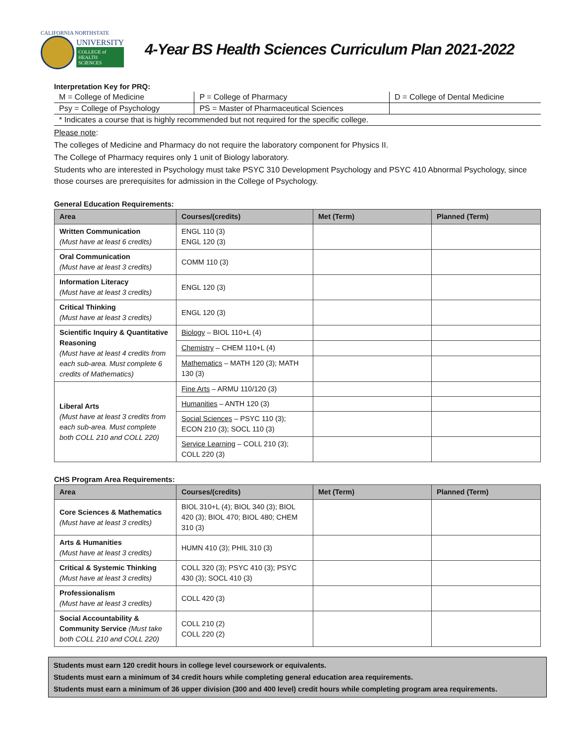CALIFORNIA NORTHSTATE
UNIVERSITY
COLLEGE of
HEALTH
SCIENCES
4-Year BS Health Sciences Curriculum Plan 2021-2022
Interpretation Key for PRQ:
| M = College of Medicine | P = College of Pharmacy | D = College of Dental Medicine |
| Psy = College of Psychology | PS = Master of Pharmaceutical Sciences | |
| * Indicates a course that is highly recommended but not required for the specific college. | | |
Please note:
The colleges of Medicine and Pharmacy do not require the laboratory component for Physics II.
The College of Pharmacy requires only 1 unit of Biology laboratory.
Students who are interested in Psychology must take PSYC 310 Development Psychology and PSYC 410 Abnormal Psychology, since those courses are prerequisites for admission in the College of Psychology.
General Education Requirements:
| Area | Courses/(credits) | Met (Term) | Planned (Term) |
| --- | --- | --- | --- |
| Written Communication (Must have at least 6 credits) | ENGL 110 (3) ENGL 120 (3) | | |
| Oral Communication (Must have at least 3 credits) | COMM 110 (3) | | |
| Information Literacy (Must have at least 3 credits) | ENGL 120 (3) | | |
| Critical Thinking (Must have at least 3 credits) | ENGL 120 (3) | | |
| Scientific Inquiry & Quantitative Reasoning (Must have at least 4 credits from each sub-area. Must complete 6 credits of Mathematics) | Biology – BIOL 110+L (4) | | |
| | Chemistry – CHEM 110+L (4) | | |
| | Mathematics – MATH 120 (3); MATH 130 (3) | | |
| Liberal Arts (Must have at least 3 credits from each sub-area. Must complete both COLL 210 and COLL 220) | Fine Arts – ARMU 110/120 (3) | | |
| | Humanities – ANTH 120 (3) | | |
| | Social Sciences – PSYC 110 (3); ECON 210 (3); SOCL 110 (3) | | |
| | Service Learning – COLL 210 (3); COLL 220 (3) | | |
CHS Program Area Requirements:
| Area | Courses/(credits) | Met (Term) | Planned (Term) |
| --- | --- | --- | --- |
| Core Sciences & Mathematics (Must have at least 3 credits) | BIOL 310+L (4); BIOL 340 (3); BIOL 420 (3); BIOL 470; BIOL 480; CHEM 310 (3) | | |
| Arts & Humanities (Must have at least 3 credits) | HUMN 410 (3); PHIL 310 (3) | | |
| Critical & Systemic Thinking (Must have at least 3 credits) | COLL 320 (3); PSYC 410 (3); PSYC 430 (3); SOCL 410 (3) | | |
| Professionalism (Must have at least 3 credits) | COLL 420 (3) | | |
| Social Accountability & Community Service (Must take both COLL 210 and COLL 220) | COLL 210 (2) COLL 220 (2) | | |
Students must earn 120 credit hours in college level coursework or equivalents.
Students must earn a minimum of 34 credit hours while completing general education area requirements.
Students must earn a minimum of 36 upper division (300 and 400 level) credit hours while completing program area requirements.